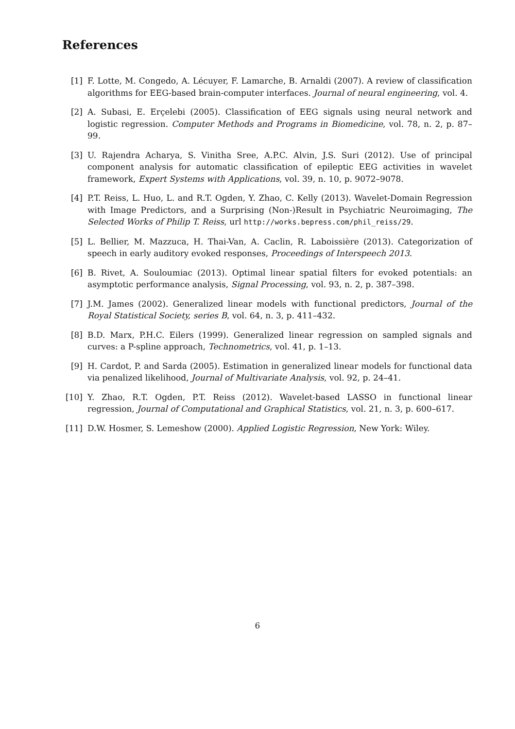References
[1] F. Lotte, M. Congedo, A. Lécuyer, F. Lamarche, B. Arnaldi (2007). A review of classification algorithms for EEG-based brain-computer interfaces. Journal of neural engineering, vol. 4.
[2] A. Subasi, E. Erçelebi (2005). Classification of EEG signals using neural network and logistic regression. Computer Methods and Programs in Biomedicine, vol. 78, n. 2, p. 87–99.
[3] U. Rajendra Acharya, S. Vinitha Sree, A.P.C. Alvin, J.S. Suri (2012). Use of principal component analysis for automatic classification of epileptic EEG activities in wavelet framework, Expert Systems with Applications, vol. 39, n. 10, p. 9072–9078.
[4] P.T. Reiss, L. Huo, L. and R.T. Ogden, Y. Zhao, C. Kelly (2013). Wavelet-Domain Regression with Image Predictors, and a Surprising (Non-)Result in Psychiatric Neuroimaging, The Selected Works of Philip T. Reiss, url http://works.bepress.com/phil_reiss/29.
[5] L. Bellier, M. Mazzuca, H. Thai-Van, A. Caclin, R. Laboissière (2013). Categorization of speech in early auditory evoked responses, Proceedings of Interspeech 2013.
[6] B. Rivet, A. Souloumiac (2013). Optimal linear spatial filters for evoked potentials: an asymptotic performance analysis, Signal Processing, vol. 93, n. 2, p. 387–398.
[7] J.M. James (2002). Generalized linear models with functional predictors, Journal of the Royal Statistical Society, series B, vol. 64, n. 3, p. 411–432.
[8] B.D. Marx, P.H.C. Eilers (1999). Generalized linear regression on sampled signals and curves: a P-spline approach, Technometrics, vol. 41, p. 1–13.
[9] H. Cardot, P. and Sarda (2005). Estimation in generalized linear models for functional data via penalized likelihood, Journal of Multivariate Analysis, vol. 92, p. 24–41.
[10] Y. Zhao, R.T. Ogden, P.T. Reiss (2012). Wavelet-based LASSO in functional linear regression, Journal of Computational and Graphical Statistics, vol. 21, n. 3, p. 600–617.
[11] D.W. Hosmer, S. Lemeshow (2000). Applied Logistic Regression, New York: Wiley.
6